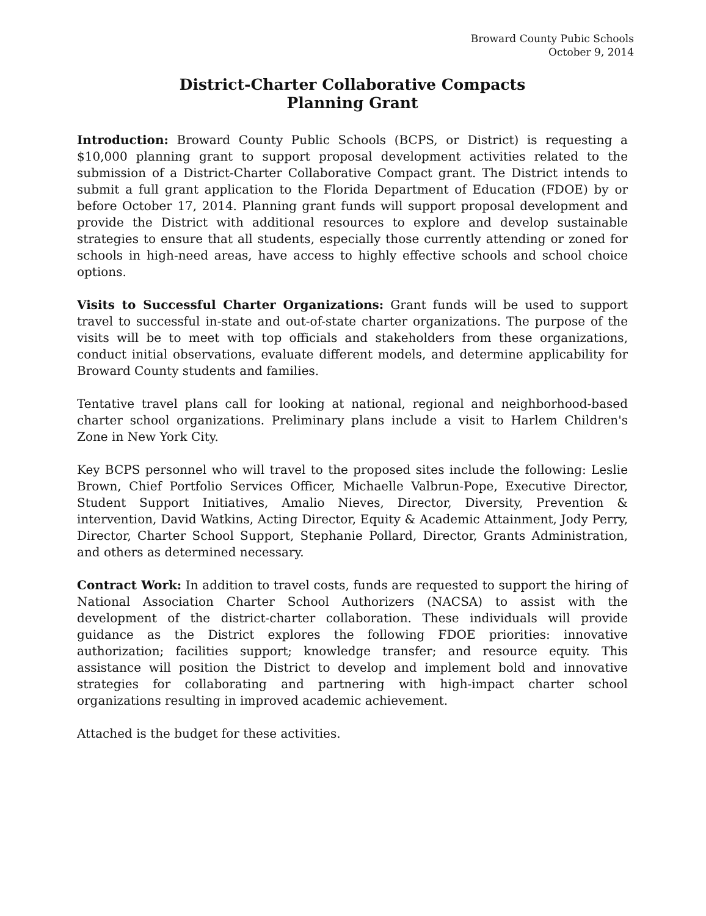Broward County Pubic Schools
October 9, 2014
District-Charter Collaborative Compacts
Planning Grant
Introduction: Broward County Public Schools (BCPS, or District) is requesting a $10,000 planning grant to support proposal development activities related to the submission of a District-Charter Collaborative Compact grant. The District intends to submit a full grant application to the Florida Department of Education (FDOE) by or before October 17, 2014. Planning grant funds will support proposal development and provide the District with additional resources to explore and develop sustainable strategies to ensure that all students, especially those currently attending or zoned for schools in high-need areas, have access to highly effective schools and school choice options.
Visits to Successful Charter Organizations: Grant funds will be used to support travel to successful in-state and out-of-state charter organizations. The purpose of the visits will be to meet with top officials and stakeholders from these organizations, conduct initial observations, evaluate different models, and determine applicability for Broward County students and families.
Tentative travel plans call for looking at national, regional and neighborhood-based charter school organizations. Preliminary plans include a visit to Harlem Children's Zone in New York City.
Key BCPS personnel who will travel to the proposed sites include the following: Leslie Brown, Chief Portfolio Services Officer, Michaelle Valbrun-Pope, Executive Director, Student Support Initiatives, Amalio Nieves, Director, Diversity, Prevention & intervention, David Watkins, Acting Director, Equity & Academic Attainment, Jody Perry, Director, Charter School Support, Stephanie Pollard, Director, Grants Administration, and others as determined necessary.
Contract Work: In addition to travel costs, funds are requested to support the hiring of National Association Charter School Authorizers (NACSA) to assist with the development of the district-charter collaboration. These individuals will provide guidance as the District explores the following FDOE priorities: innovative authorization; facilities support; knowledge transfer; and resource equity. This assistance will position the District to develop and implement bold and innovative strategies for collaborating and partnering with high-impact charter school organizations resulting in improved academic achievement.
Attached is the budget for these activities.